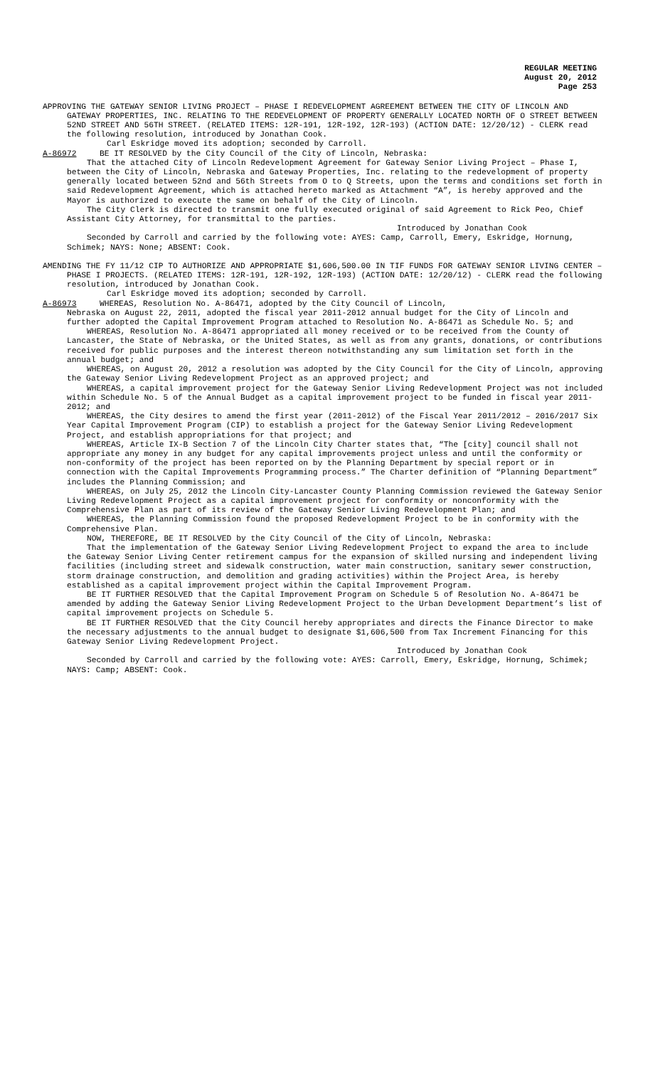REGULAR MEETING
August 20, 2012
Page 253
APPROVING THE GATEWAY SENIOR LIVING PROJECT – PHASE I REDEVELOPMENT AGREEMENT BETWEEN THE CITY OF LINCOLN AND GATEWAY PROPERTIES, INC. RELATING TO THE REDEVELOPMENT OF PROPERTY GENERALLY LOCATED NORTH OF O STREET BETWEEN 52ND STREET AND 56TH STREET. (RELATED ITEMS: 12R-191, 12R-192, 12R-193) (ACTION DATE: 12/20/12) - CLERK read the following resolution, introduced by Jonathan Cook.
Carl Eskridge moved its adoption; seconded by Carroll.
A-86972 BE IT RESOLVED by the City Council of the City of Lincoln, Nebraska:
That the attached City of Lincoln Redevelopment Agreement for Gateway Senior Living Project – Phase I, between the City of Lincoln, Nebraska and Gateway Properties, Inc. relating to the redevelopment of property generally located between 52nd and 56th Streets from O to Q Streets, upon the terms and conditions set forth in said Redevelopment Agreement, which is attached hereto marked as Attachment “A”, is hereby approved and the Mayor is authorized to execute the same on behalf of the City of Lincoln.
The City Clerk is directed to transmit one fully executed original of said Agreement to Rick Peo, Chief Assistant City Attorney, for transmittal to the parties.
Introduced by Jonathan Cook
Seconded by Carroll and carried by the following vote: AYES: Camp, Carroll, Emery, Eskridge, Hornung, Schimek; NAYS: None; ABSENT: Cook.
AMENDING THE FY 11/12 CIP TO AUTHORIZE AND APPROPRIATE $1,606,500.00 IN TIF FUNDS FOR GATEWAY SENIOR LIVING CENTER – PHASE I PROJECTS. (RELATED ITEMS: 12R-191, 12R-192, 12R-193) (ACTION DATE: 12/20/12) - CLERK read the following resolution, introduced by Jonathan Cook.
Carl Eskridge moved its adoption; seconded by Carroll.
A-86973 WHEREAS, Resolution No. A-86471, adopted by the City Council of Lincoln,
Nebraska on August 22, 2011, adopted the fiscal year 2011-2012 annual budget for the City of Lincoln and further adopted the Capital Improvement Program attached to Resolution No. A-86471 as Schedule No. 5; and
WHEREAS, Resolution No. A-86471 appropriated all money received or to be received from the County of Lancaster, the State of Nebraska, or the United States, as well as from any grants, donations, or contributions received for public purposes and the interest thereon notwithstanding any sum limitation set forth in the annual budget; and
WHEREAS, on August 20, 2012 a resolution was adopted by the City Council for the City of Lincoln, approving the Gateway Senior Living Redevelopment Project as an approved project; and
WHEREAS, a capital improvement project for the Gateway Senior Living Redevelopment Project was not included within Schedule No. 5 of the Annual Budget as a capital improvement project to be funded in fiscal year 2011-2012; and
WHEREAS, the City desires to amend the first year (2011-2012) of the Fiscal Year 2011/2012 – 2016/2017 Six Year Capital Improvement Program (CIP) to establish a project for the Gateway Senior Living Redevelopment Project, and establish appropriations for that project; and
WHEREAS, Article IX-B Section 7 of the Lincoln City Charter states that, “The [city] council shall not appropriate any money in any budget for any capital improvements project unless and until the conformity or non-conformity of the project has been reported on by the Planning Department by special report or in connection with the Capital Improvements Programming process.” The Charter definition of “Planning Department” includes the Planning Commission; and
WHEREAS, on July 25, 2012 the Lincoln City-Lancaster County Planning Commission reviewed the Gateway Senior Living Redevelopment Project as a capital improvement project for conformity or nonconformity with the Comprehensive Plan as part of its review of the Gateway Senior Living Redevelopment Plan; and
WHEREAS, the Planning Commission found the proposed Redevelopment Project to be in conformity with the Comprehensive Plan.
NOW, THEREFORE, BE IT RESOLVED by the City Council of the City of Lincoln, Nebraska:
That the implementation of the Gateway Senior Living Redevelopment Project to expand the area to include the Gateway Senior Living Center retirement campus for the expansion of skilled nursing and independent living facilities (including street and sidewalk construction, water main construction, sanitary sewer construction, storm drainage construction, and demolition and grading activities) within the Project Area, is hereby established as a capital improvement project within the Capital Improvement Program.
BE IT FURTHER RESOLVED that the Capital Improvement Program on Schedule 5 of Resolution No. A-86471 be amended by adding the Gateway Senior Living Redevelopment Project to the Urban Development Department’s list of capital improvement projects on Schedule 5.
BE IT FURTHER RESOLVED that the City Council hereby appropriates and directs the Finance Director to make the necessary adjustments to the annual budget to designate $1,606,500 from Tax Increment Financing for this Gateway Senior Living Redevelopment Project.
Introduced by Jonathan Cook
Seconded by Carroll and carried by the following vote: AYES: Carroll, Emery, Eskridge, Hornung, Schimek; NAYS: Camp; ABSENT: Cook.